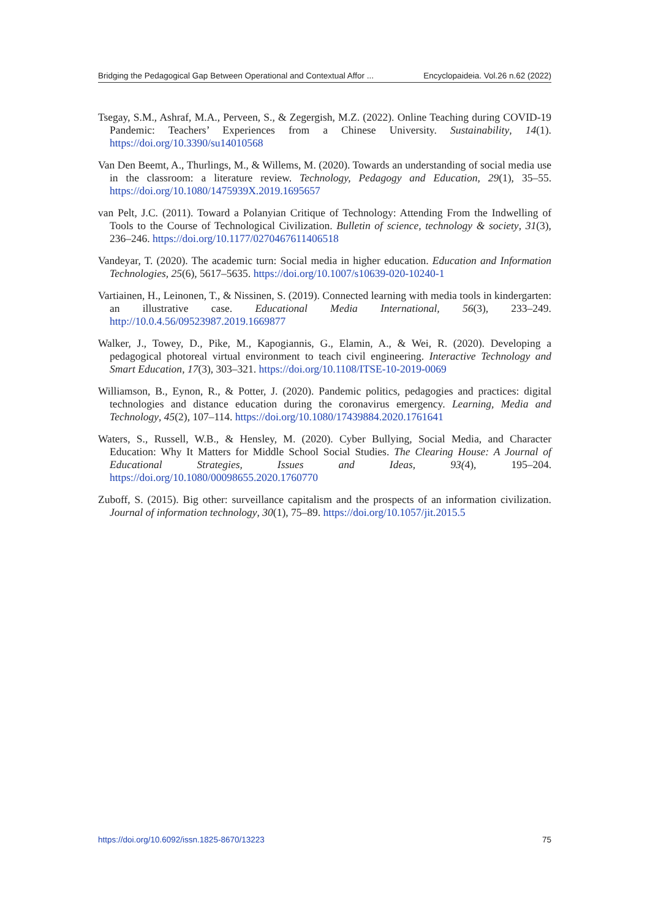Bridging the Pedagogical Gap Between Operational and Contextual Affor ... Encyclopaideia. Vol.26 n.62 (2022)
Tsegay, S.M., Ashraf, M.A., Perveen, S., & Zegergish, M.Z. (2022). Online Teaching during COVID-19 Pandemic: Teachers’ Experiences from a Chinese University. Sustainability, 14(1). https://doi.org/10.3390/su14010568
Van Den Beemt, A., Thurlings, M., & Willems, M. (2020). Towards an understanding of social media use in the classroom: a literature review. Technology, Pedagogy and Education, 29(1), 35–55. https://doi.org/10.1080/1475939X.2019.1695657
van Pelt, J.C. (2011). Toward a Polanyian Critique of Technology: Attending From the Indwelling of Tools to the Course of Technological Civilization. Bulletin of science, technology & society, 31(3), 236–246. https://doi.org/10.1177/0270467611406518
Vandeyar, T. (2020). The academic turn: Social media in higher education. Education and Information Technologies, 25(6), 5617–5635. https://doi.org/10.1007/s10639-020-10240-1
Vartiainen, H., Leinonen, T., & Nissinen, S. (2019). Connected learning with media tools in kindergarten: an illustrative case. Educational Media International, 56(3), 233–249. http://10.0.4.56/09523987.2019.1669877
Walker, J., Towey, D., Pike, M., Kapogiannis, G., Elamin, A., & Wei, R. (2020). Developing a pedagogical photoreal virtual environment to teach civil engineering. Interactive Technology and Smart Education, 17(3), 303–321. https://doi.org/10.1108/ITSE-10-2019-0069
Williamson, B., Eynon, R., & Potter, J. (2020). Pandemic politics, pedagogies and practices: digital technologies and distance education during the coronavirus emergency. Learning, Media and Technology, 45(2), 107–114. https://doi.org/10.1080/17439884.2020.1761641
Waters, S., Russell, W.B., & Hensley, M. (2020). Cyber Bullying, Social Media, and Character Education: Why It Matters for Middle School Social Studies. The Clearing House: A Journal of Educational Strategies, Issues and Ideas, 93(4), 195–204. https://doi.org/10.1080/00098655.2020.1760770
Zuboff, S. (2015). Big other: surveillance capitalism and the prospects of an information civilization. Journal of information technology, 30(1), 75–89. https://doi.org/10.1057/jit.2015.5
https://doi.org/10.6092/issn.1825-8670/13223 75